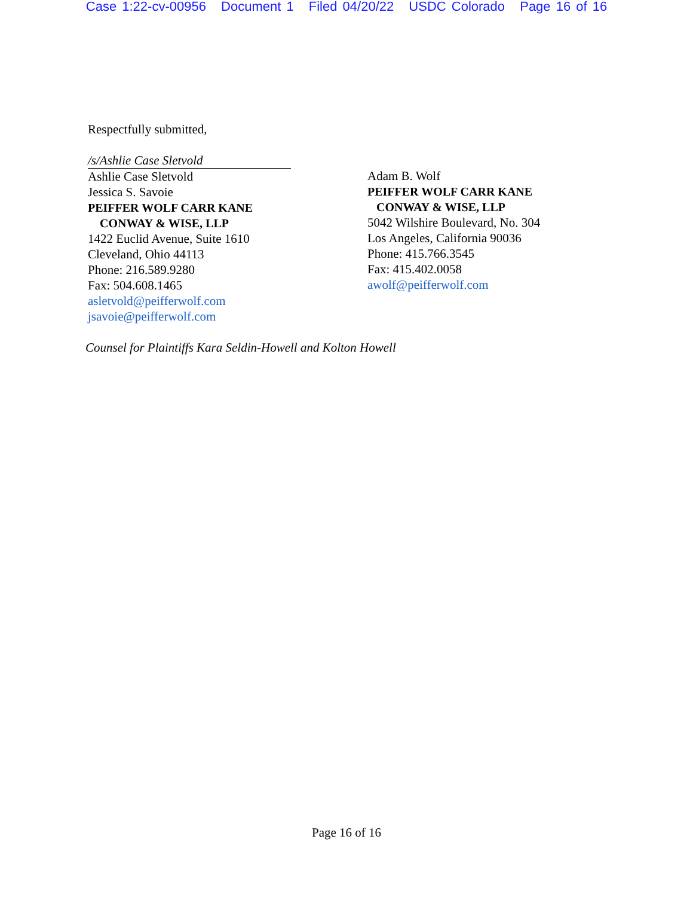Case 1:22-cv-00956 Document 1 Filed 04/20/22 USDC Colorado Page 16 of 16
Respectfully submitted,
/s/Ashlie Case Sletvold
Ashlie Case Sletvold
Jessica S. Savoie
PEIFFER WOLF CARR KANE
CONWAY & WISE, LLP
1422 Euclid Avenue, Suite 1610
Cleveland, Ohio 44113
Phone: 216.589.9280
Fax: 504.608.1465
asletvold@peifferwolf.com
jsavoie@peifferwolf.com
Adam B. Wolf
PEIFFER WOLF CARR KANE
CONWAY & WISE, LLP
5042 Wilshire Boulevard, No. 304
Los Angeles, California 90036
Phone: 415.766.3545
Fax: 415.402.0058
awolf@peifferwolf.com
Counsel for Plaintiffs Kara Seldin-Howell and Kolton Howell
Page 16 of 16